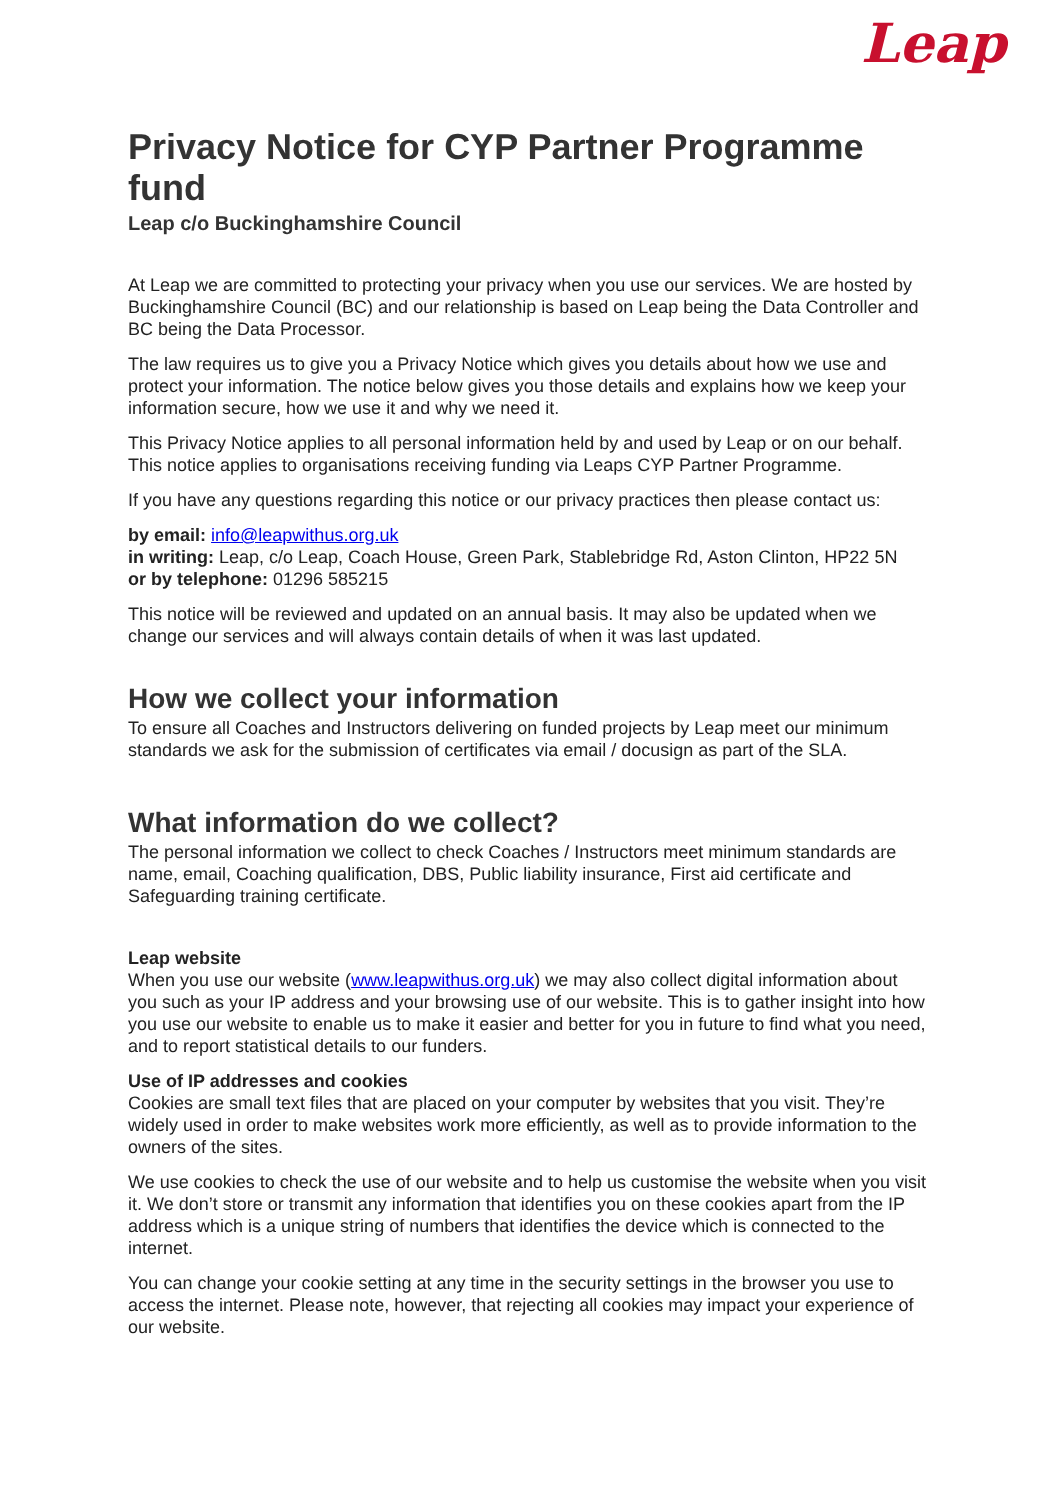Leap
Privacy Notice for CYP Partner Programme fund
Leap c/o Buckinghamshire Council
At Leap we are committed to protecting your privacy when you use our services. We are hosted by Buckinghamshire Council (BC) and our relationship is based on Leap being the Data Controller and BC being the Data Processor.
The law requires us to give you a Privacy Notice which gives you details about how we use and protect your information. The notice below gives you those details and explains how we keep your information secure, how we use it and why we need it.
This Privacy Notice applies to all personal information held by and used by Leap or on our behalf. This notice applies to organisations receiving funding via Leaps CYP Partner Programme.
If you have any questions regarding this notice or our privacy practices then please contact us:
by email: info@leapwithus.org.uk
in writing: Leap, c/o Leap, Coach House, Green Park, Stablebridge Rd, Aston Clinton, HP22 5N
or by telephone: 01296 585215
This notice will be reviewed and updated on an annual basis. It may also be updated when we change our services and will always contain details of when it was last updated.
How we collect your information
To ensure all Coaches and Instructors delivering on funded projects by Leap meet our minimum standards we ask for the submission of certificates via email / docusign as part of the SLA.
What information do we collect?
The personal information we collect to check Coaches / Instructors meet minimum standards are name, email, Coaching qualification, DBS, Public liability insurance, First aid certificate and Safeguarding training certificate.
Leap website
When you use our website (www.leapwithus.org.uk) we may also collect digital information about you such as your IP address and your browsing use of our website. This is to gather insight into how you use our website to enable us to make it easier and better for you in future to find what you need, and to report statistical details to our funders.
Use of IP addresses and cookies
Cookies are small text files that are placed on your computer by websites that you visit. They’re widely used in order to make websites work more efficiently, as well as to provide information to the owners of the sites.
We use cookies to check the use of our website and to help us customise the website when you visit it. We don’t store or transmit any information that identifies you on these cookies apart from the IP address which is a unique string of numbers that identifies the device which is connected to the internet.
You can change your cookie setting at any time in the security settings in the browser you use to access the internet. Please note, however, that rejecting all cookies may impact your experience of our website.